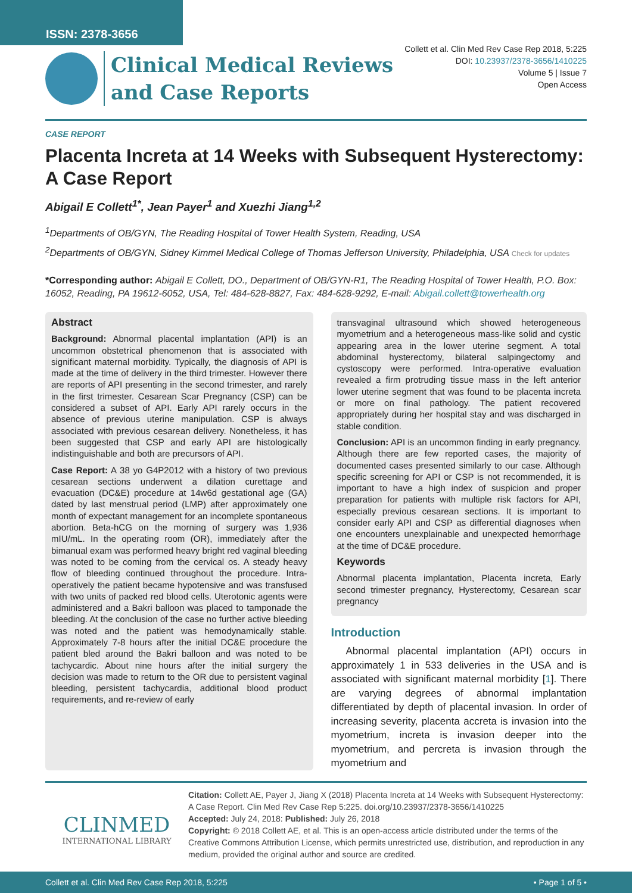ISSN: 2378-3656
Collett et al. Clin Med Rev Case Rep 2018, 5:225
DOI: 10.23937/2378-3656/1410225
Volume 5 | Issue 7
Open Access
Clinical Medical Reviews
and Case Reports
CASE REPORT
Placenta Increta at 14 Weeks with Subsequent Hysterectomy: A Case Report
Abigail E Collett<sup>1*</sup>, Jean Payer<sup>1</sup> and Xuezhi Jiang<sup>1,2</sup>
<sup>1</sup> Departments of OB/GYN, The Reading Hospital of Tower Health System, Reading, USA
<sup>2</sup> Departments of OB/GYN, Sidney Kimmel Medical College of Thomas Jefferson University, Philadelphia, USA Check for updates
*Corresponding author: Abigail E Collett, DO., Department of OB/GYN-R1, The Reading Hospital of Tower Health, P.O. Box: 16052, Reading, PA 19612-6052, USA, Tel: 484-628-8827, Fax: 484-628-9292, E-mail: Abigail.collett@towerhealth.org
Abstract
Background: Abnormal placental implantation (API) is an uncommon obstetrical phenomenon that is associated with significant maternal morbidity. Typically, the diagnosis of API is made at the time of delivery in the third trimester. However there are reports of API presenting in the second trimester, and rarely in the first trimester. Cesarean Scar Pregnancy (CSP) can be considered a subset of API. Early API rarely occurs in the absence of previous uterine manipulation. CSP is always associated with previous cesarean delivery. Nonetheless, it has been suggested that CSP and early API are histologically indistinguishable and both are precursors of API.
Case Report: A 38 yo G4P2012 with a history of two previous cesarean sections underwent a dilation curettage and evacuation (DC&E) procedure at 14w6d gestational age (GA) dated by last menstrual period (LMP) after approximately one month of expectant management for an incomplete spontaneous abortion. Beta-hCG on the morning of surgery was 1,936 mIU/mL. In the operating room (OR), immediately after the bimanual exam was performed heavy bright red vaginal bleeding was noted to be coming from the cervical os. A steady heavy flow of bleeding continued throughout the procedure. Intra-operatively the patient became hypotensive and was transfused with two units of packed red blood cells. Uterotonic agents were administered and a Bakri balloon was placed to tamponade the bleeding. At the conclusion of the case no further active bleeding was noted and the patient was hemodynamically stable. Approximately 7-8 hours after the initial DC&E procedure the patient bled around the Bakri balloon and was noted to be tachycardic. About nine hours after the initial surgery the decision was made to return to the OR due to persistent vaginal bleeding, persistent tachycardia, additional blood product requirements, and re-review of early
transvaginal ultrasound which showed heterogeneous myometrium and a heterogeneous mass-like solid and cystic appearing area in the lower uterine segment. A total abdominal hysterectomy, bilateral salpingectomy and cystoscopy were performed. Intra-operative evaluation revealed a firm protruding tissue mass in the left anterior lower uterine segment that was found to be placenta increta or more on final pathology. The patient recovered appropriately during her hospital stay and was discharged in stable condition.
Conclusion: API is an uncommon finding in early pregnancy. Although there are few reported cases, the majority of documented cases presented similarly to our case. Although specific screening for API or CSP is not recommended, it is important to have a high index of suspicion and proper preparation for patients with multiple risk factors for API, especially previous cesarean sections. It is important to consider early API and CSP as differential diagnoses when one encounters unexplainable and unexpected hemorrhage at the time of DC&E procedure.
Keywords
Abnormal placenta implantation, Placenta increta, Early second trimester pregnancy, Hysterectomy, Cesarean scar pregnancy
Introduction
Abnormal placental implantation (API) occurs in approximately 1 in 533 deliveries in the USA and is associated with significant maternal morbidity [1]. There are varying degrees of abnormal implantation differentiated by depth of placental invasion. In order of increasing severity, placenta accreta is invasion into the myometrium, increta is invasion deeper into the myometrium, and percreta is invasion through the myometrium and
CLINMED
INTERNATIONAL LIBRARY
Citation: Collett AE, Payer J, Jiang X (2018) Placenta Increta at 14 Weeks with Subsequent Hysterectomy: A Case Report. Clin Med Rev Case Rep 5:225. doi.org/10.23937/2378-3656/1410225
Accepted: July 24, 2018: Published: July 26, 2018
Copyright: © 2018 Collett AE, et al. This is an open-access article distributed under the terms of the Creative Commons Attribution License, which permits unrestricted use, distribution, and reproduction in any medium, provided the original author and source are credited.
Collett et al. Clin Med Rev Case Rep 2018, 5:225 • Page 1 of 5 •